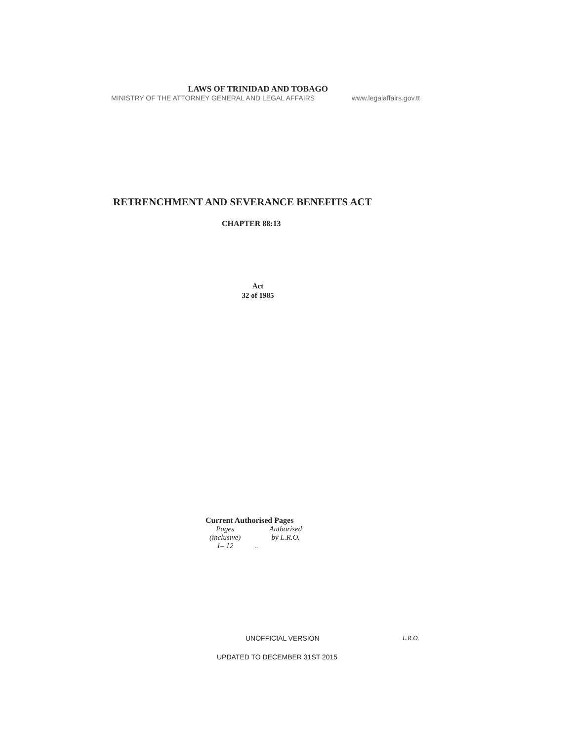LAWS OF TRINIDAD AND TOBAGO
MINISTRY OF THE ATTORNEY GENERAL AND LEGAL AFFAIRS www.legalaffairs.gov.tt
RETRENCHMENT AND SEVERANCE BENEFITS ACT
CHAPTER 88:13
Act
32 of 1985
Current Authorised Pages
| Pages (inclusive) | Authorised by L.R.O. |
| 1– 12 | .. |
UNOFFICIAL VERSION L.R.O.
UPDATED TO DECEMBER 31ST 2015